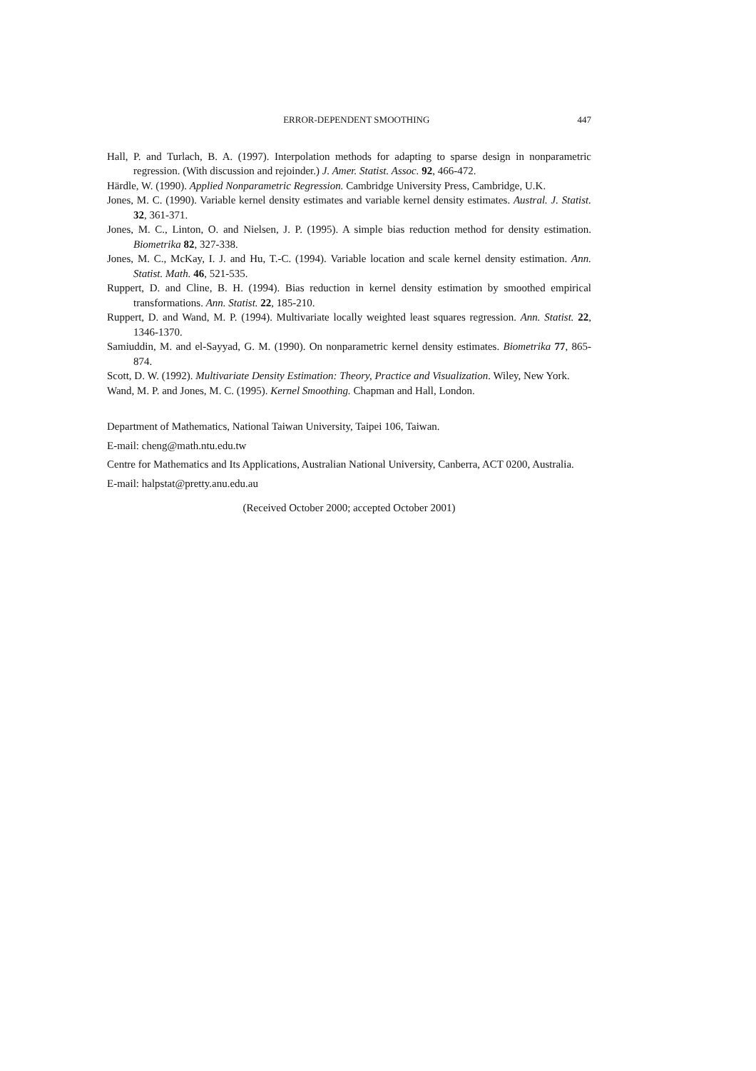ERROR-DEPENDENT SMOOTHING 447
Hall, P. and Turlach, B. A. (1997). Interpolation methods for adapting to sparse design in nonparametric regression. (With discussion and rejoinder.) J. Amer. Statist. Assoc. 92, 466-472.
Härdle, W. (1990). Applied Nonparametric Regression. Cambridge University Press, Cambridge, U.K.
Jones, M. C. (1990). Variable kernel density estimates and variable kernel density estimates. Austral. J. Statist. 32, 361-371.
Jones, M. C., Linton, O. and Nielsen, J. P. (1995). A simple bias reduction method for density estimation. Biometrika 82, 327-338.
Jones, M. C., McKay, I. J. and Hu, T.-C. (1994). Variable location and scale kernel density estimation. Ann. Statist. Math. 46, 521-535.
Ruppert, D. and Cline, B. H. (1994). Bias reduction in kernel density estimation by smoothed empirical transformations. Ann. Statist. 22, 185-210.
Ruppert, D. and Wand, M. P. (1994). Multivariate locally weighted least squares regression. Ann. Statist. 22, 1346-1370.
Samiuddin, M. and el-Sayyad, G. M. (1990). On nonparametric kernel density estimates. Biometrika 77, 865-874.
Scott, D. W. (1992). Multivariate Density Estimation: Theory, Practice and Visualization. Wiley, New York.
Wand, M. P. and Jones, M. C. (1995). Kernel Smoothing. Chapman and Hall, London.
Department of Mathematics, National Taiwan University, Taipei 106, Taiwan.
E-mail: cheng@math.ntu.edu.tw
Centre for Mathematics and Its Applications, Australian National University, Canberra, ACT 0200, Australia.
E-mail: halpstat@pretty.anu.edu.au
(Received October 2000; accepted October 2001)